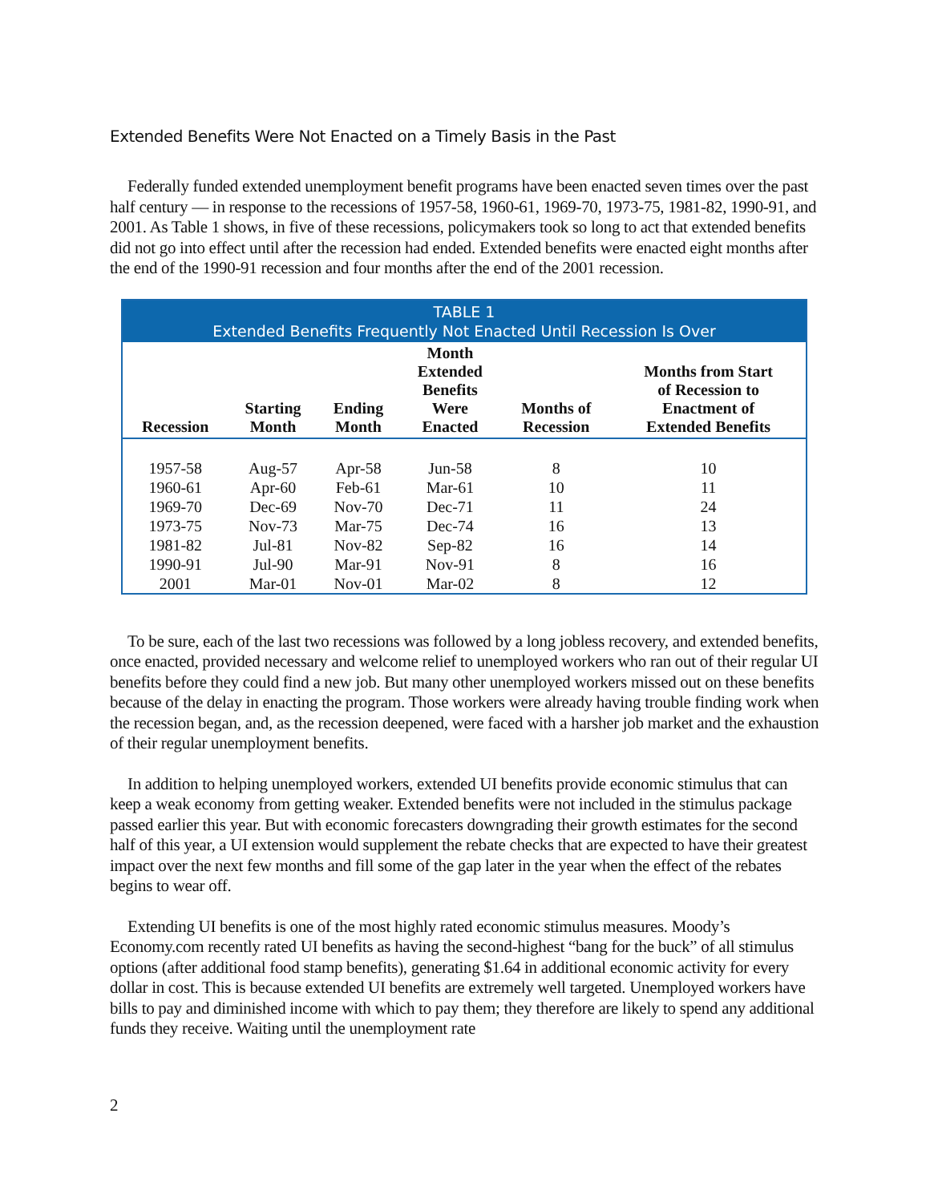Extended Benefits Were Not Enacted on a Timely Basis in the Past
Federally funded extended unemployment benefit programs have been enacted seven times over the past half century — in response to the recessions of 1957-58, 1960-61, 1969-70, 1973-75, 1981-82, 1990-91, and 2001. As Table 1 shows, in five of these recessions, policymakers took so long to act that extended benefits did not go into effect until after the recession had ended. Extended benefits were enacted eight months after the end of the 1990-91 recession and four months after the end of the 2001 recession.
| TABLE 1 Extended Benefits Frequently Not Enacted Until Recession Is Over | | | | | |
| Recession | Starting Month | Ending Month | Month Extended Benefits Were Enacted | Months of Recession | Months from Start of Recession to Enactment of Extended Benefits |
| 1957-58 | Aug-57 | Apr-58 | Jun-58 | 8 | 10 |
| 1960-61 | Apr-60 | Feb-61 | Mar-61 | 10 | 11 |
| 1969-70 | Dec-69 | Nov-70 | Dec-71 | 11 | 24 |
| 1973-75 | Nov-73 | Mar-75 | Dec-74 | 16 | 13 |
| 1981-82 | Jul-81 | Nov-82 | Sep-82 | 16 | 14 |
| 1990-91 | Jul-90 | Mar-91 | Nov-91 | 8 | 16 |
| 2001 | Mar-01 | Nov-01 | Mar-02 | 8 | 12 |
To be sure, each of the last two recessions was followed by a long jobless recovery, and extended benefits, once enacted, provided necessary and welcome relief to unemployed workers who ran out of their regular UI benefits before they could find a new job. But many other unemployed workers missed out on these benefits because of the delay in enacting the program. Those workers were already having trouble finding work when the recession began, and, as the recession deepened, were faced with a harsher job market and the exhaustion of their regular unemployment benefits.
In addition to helping unemployed workers, extended UI benefits provide economic stimulus that can keep a weak economy from getting weaker. Extended benefits were not included in the stimulus package passed earlier this year. But with economic forecasters downgrading their growth estimates for the second half of this year, a UI extension would supplement the rebate checks that are expected to have their greatest impact over the next few months and fill some of the gap later in the year when the effect of the rebates begins to wear off.
Extending UI benefits is one of the most highly rated economic stimulus measures. Moody’s Economy.com recently rated UI benefits as having the second-highest “bang for the buck” of all stimulus options (after additional food stamp benefits), generating $1.64 in additional economic activity for every dollar in cost. This is because extended UI benefits are extremely well targeted. Unemployed workers have bills to pay and diminished income with which to pay them; they therefore are likely to spend any additional funds they receive. Waiting until the unemployment rate
2